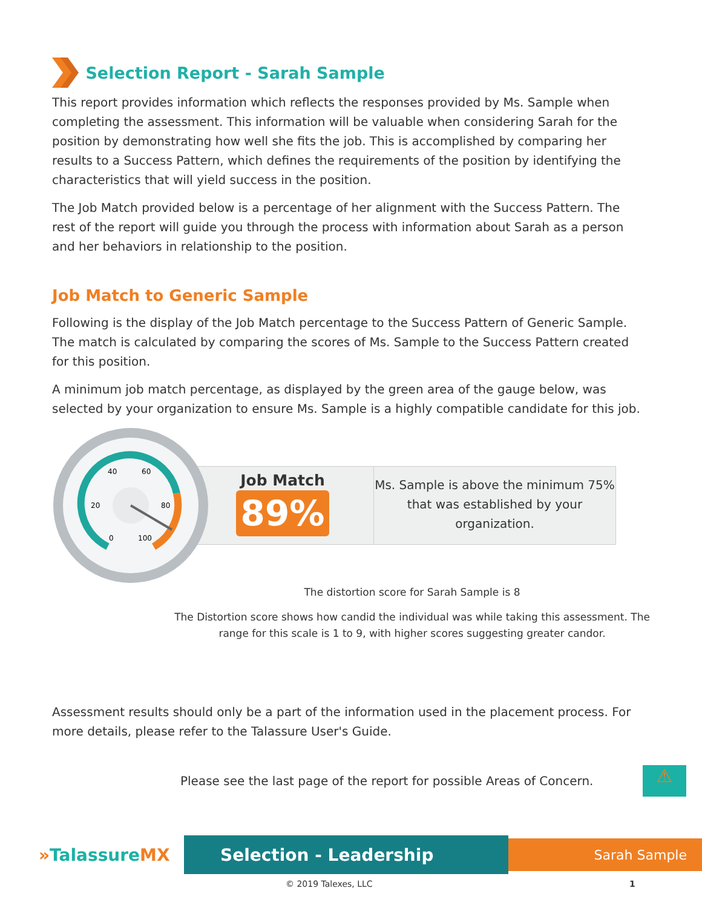Selection Report - Sarah Sample
This report provides information which reflects the responses provided by Ms. Sample when completing the assessment. This information will be valuable when considering Sarah for the position by demonstrating how well she fits the job. This is accomplished by comparing her results to a Success Pattern, which defines the requirements of the position by identifying the characteristics that will yield success in the position.
The Job Match provided below is a percentage of her alignment with the Success Pattern. The rest of the report will guide you through the process with information about Sarah as a person and her behaviors in relationship to the position.
Job Match to Generic Sample
Following is the display of the Job Match percentage to the Success Pattern of Generic Sample. The match is calculated by comparing the scores of Ms. Sample to the Success Pattern created for this position.
A minimum job match percentage, as displayed by the green area of the gauge below, was selected by your organization to ensure Ms. Sample is a highly compatible candidate for this job.
20
40
60
80
0
100
Job Match
89%
Ms. Sample is above the minimum 75% that was established by your organization.
The distortion score for Sarah Sample is 8
The Distortion score shows how candid the individual was while taking this assessment. The range for this scale is 1 to 9, with higher scores suggesting greater candor.
Assessment results should only be a part of the information used in the placement process. For more details, please refer to the Talassure User's Guide.
Please see the last page of the report for possible Areas of Concern.
⚠
»TalassureMX
Selection - Leadership
Sarah Sample
© 2019 Talexes, LLC 1